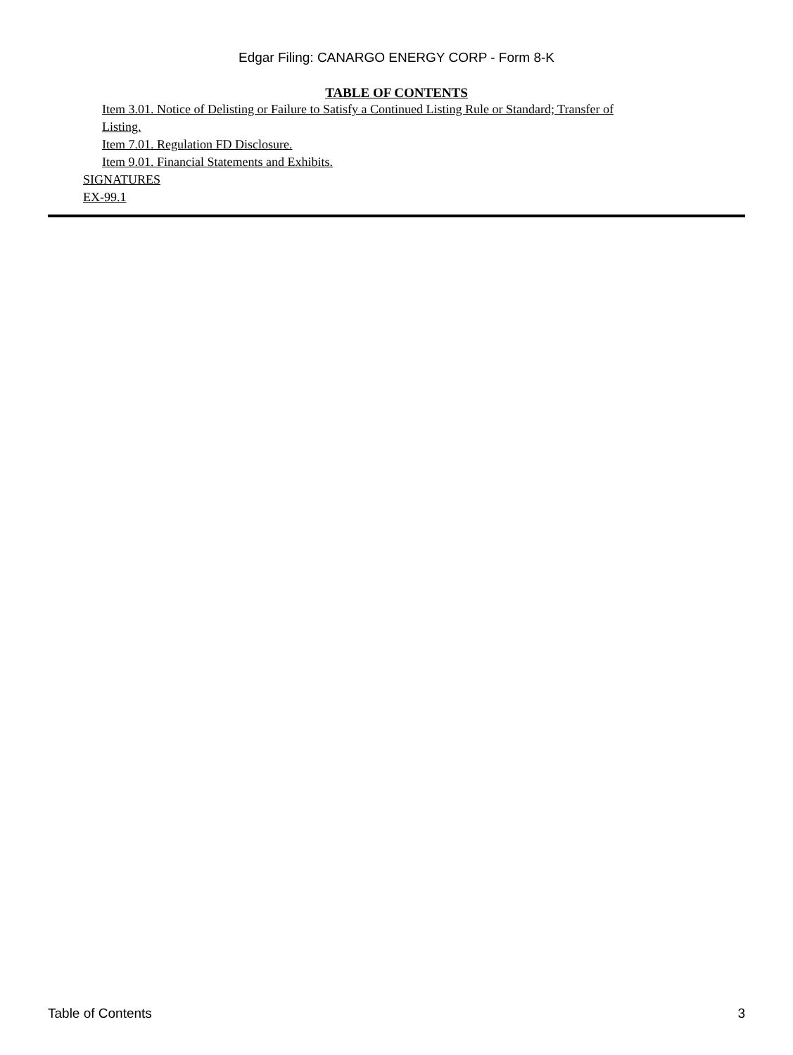Edgar Filing: CANARGO ENERGY CORP - Form 8-K
TABLE OF CONTENTS
Item 3.01. Notice of Delisting or Failure to Satisfy a Continued Listing Rule or Standard; Transfer of Listing.
Item 7.01. Regulation FD Disclosure.
Item 9.01. Financial Statements and Exhibits.
SIGNATURES
EX-99.1
Table of Contents 3